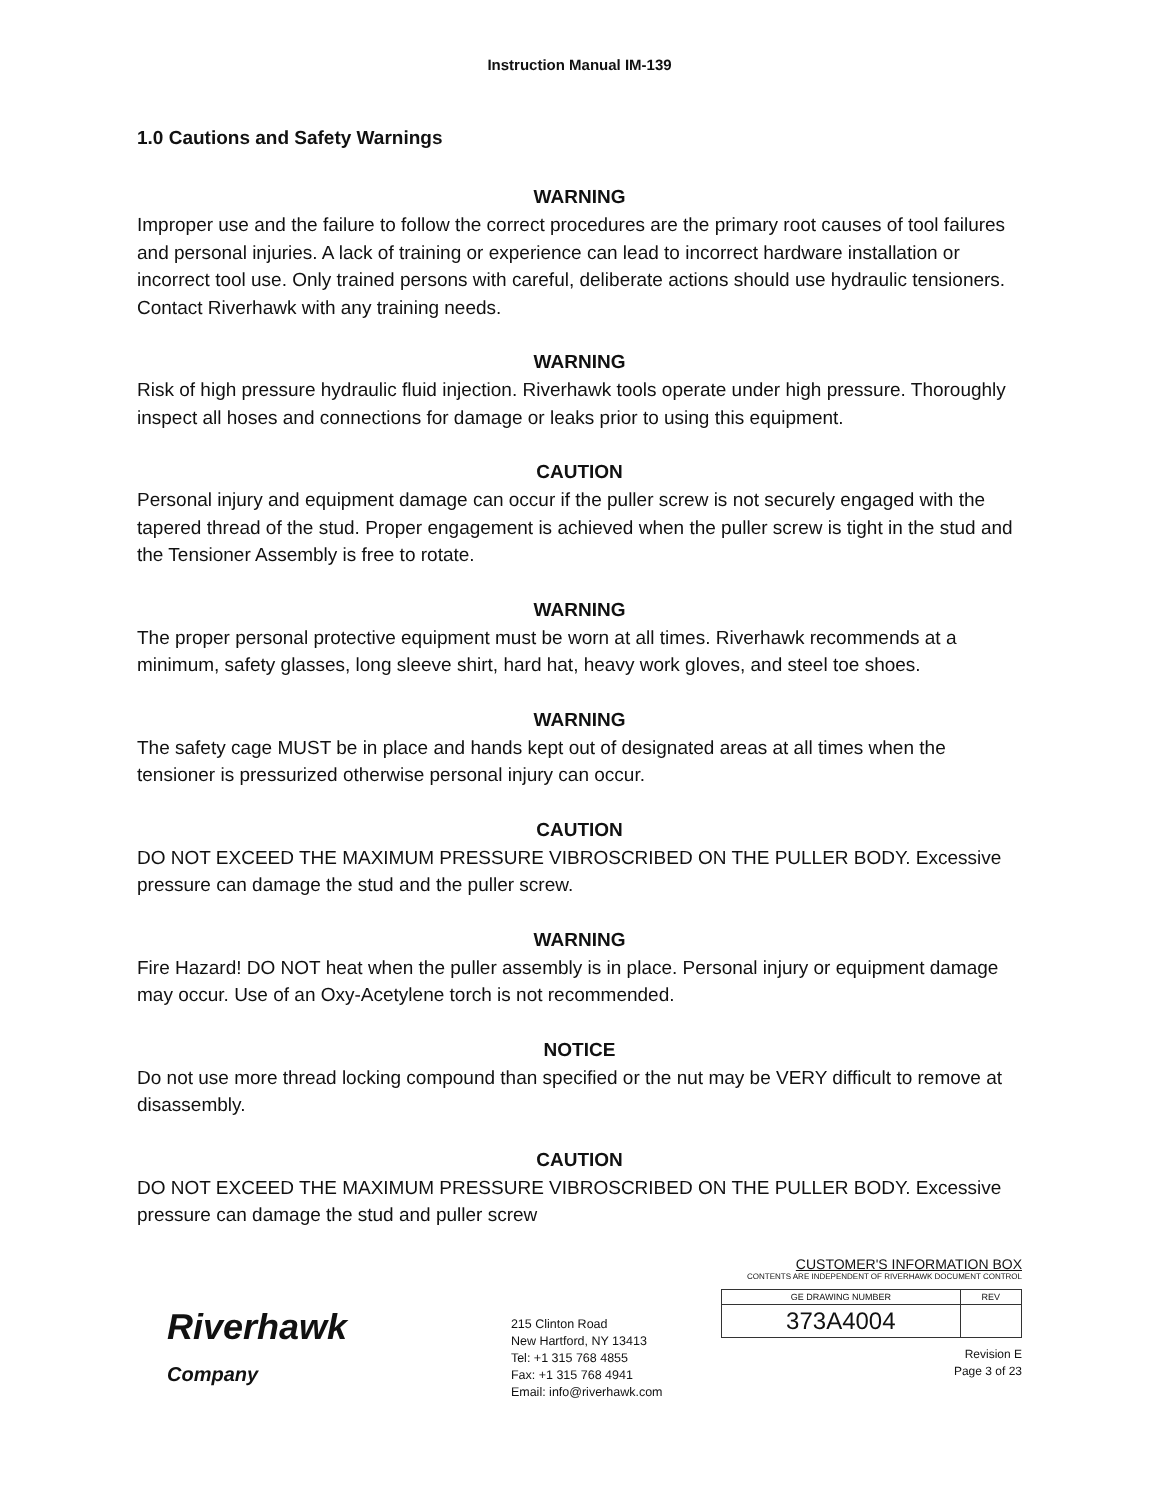Instruction Manual IM-139
1.0 Cautions and Safety Warnings
WARNING
Improper use and the failure to follow the correct procedures are the primary root causes of tool failures and personal injuries. A lack of training or experience can lead to incorrect hardware installation or incorrect tool use. Only trained persons with careful, deliberate actions should use hydraulic tensioners. Contact Riverhawk with any training needs.
WARNING
Risk of high pressure hydraulic fluid injection. Riverhawk tools operate under high pressure. Thoroughly inspect all hoses and connections for damage or leaks prior to using this equipment.
CAUTION
Personal injury and equipment damage can occur if the puller screw is not securely engaged with the tapered thread of the stud. Proper engagement is achieved when the puller screw is tight in the stud and the Tensioner Assembly is free to rotate.
WARNING
The proper personal protective equipment must be worn at all times. Riverhawk recommends at a minimum, safety glasses, long sleeve shirt, hard hat, heavy work gloves, and steel toe shoes.
WARNING
The safety cage MUST be in place and hands kept out of designated areas at all times when the tensioner is pressurized otherwise personal injury can occur.
CAUTION
DO NOT EXCEED THE MAXIMUM PRESSURE VIBROSCRIBED ON THE PULLER BODY. Excessive pressure can damage the stud and the puller screw.
WARNING
Fire Hazard! DO NOT heat when the puller assembly is in place. Personal injury or equipment damage may occur. Use of an Oxy-Acetylene torch is not recommended.
NOTICE
Do not use more thread locking compound than specified or the nut may be VERY difficult to remove at disassembly.
CAUTION
DO NOT EXCEED THE MAXIMUM PRESSURE VIBROSCRIBED ON THE PULLER BODY. Excessive pressure can damage the stud and puller screw
Riverhawk
Company
215 Clinton Road
New Hartford, NY 13413
Tel: +1 315 768 4855
Fax: +1 315 768 4941
Email: info@riverhawk.com
CUSTOMER'S INFORMATION BOX
CONTENTS ARE INDEPENDENT OF RIVERHAWK DOCUMENT CONTROL
| GE DRAWING NUMBER | REV |
| 373A4004 | |
Revision E
Page 3 of 23